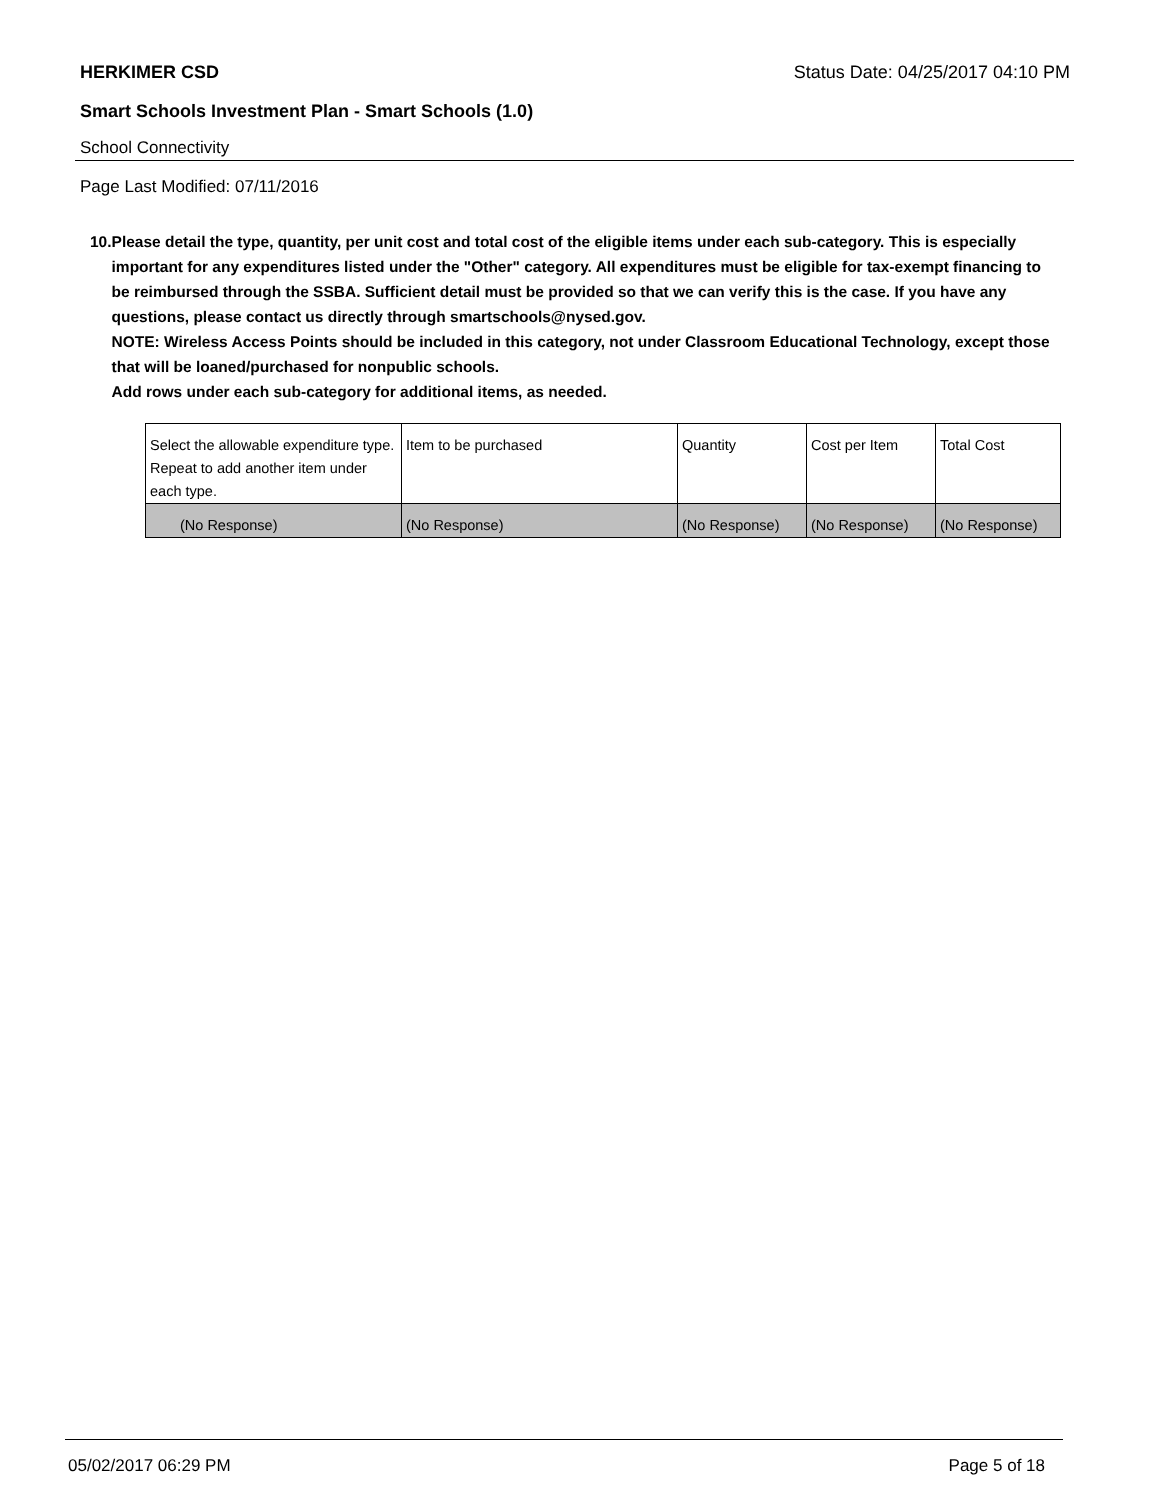HERKIMER CSD Status Date: 04/25/2017 04:10 PM
Smart Schools Investment Plan - Smart Schools (1.0)
School Connectivity
Page Last Modified: 07/11/2016
10. Please detail the type, quantity, per unit cost and total cost of the eligible items under each sub-category. This is especially important for any expenditures listed under the "Other" category. All expenditures must be eligible for tax-exempt financing to be reimbursed through the SSBA. Sufficient detail must be provided so that we can verify this is the case. If you have any questions, please contact us directly through smartschools@nysed.gov.
NOTE: Wireless Access Points should be included in this category, not under Classroom Educational Technology, except those that will be loaned/purchased for nonpublic schools.
Add rows under each sub-category for additional items, as needed.
| Select the allowable expenditure type. Repeat to add another item under each type. | Item to be purchased | Quantity | Cost per Item | Total Cost |
| (No Response) | (No Response) | (No Response) | (No Response) | (No Response) |
05/02/2017 06:29 PM Page 5 of 18